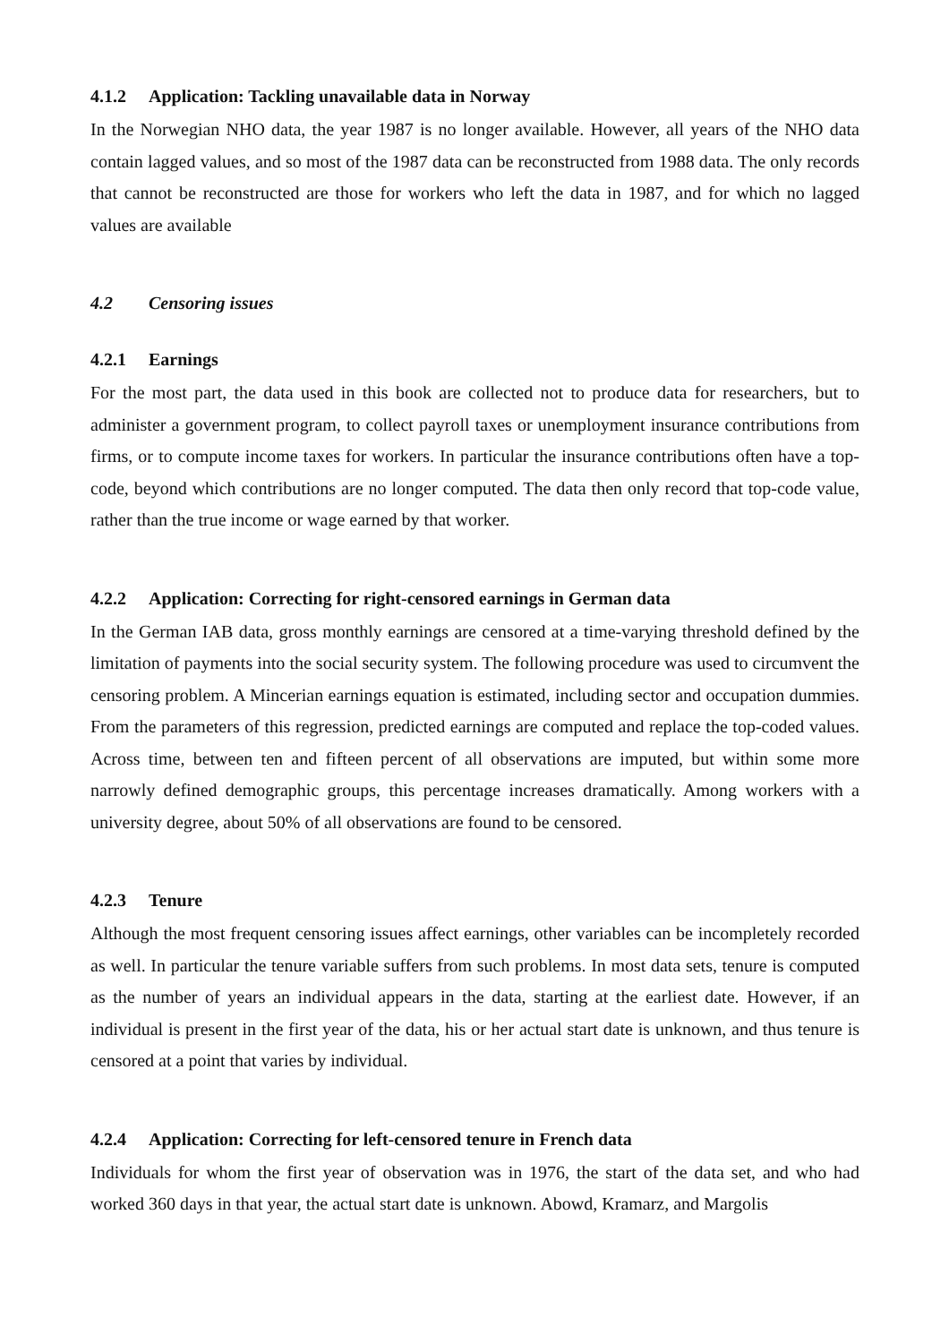4.1.2 Application: Tackling unavailable data in Norway
In the Norwegian NHO data, the year 1987 is no longer available. However, all years of the NHO data contain lagged values, and so most of the 1987 data can be reconstructed from 1988 data. The only records that cannot be reconstructed are those for workers who left the data in 1987, and for which no lagged values are available
4.2 Censoring issues
4.2.1 Earnings
For the most part, the data used in this book are collected not to produce data for researchers, but to administer a government program, to collect payroll taxes or unemployment insurance contributions from firms, or to compute income taxes for workers. In particular the insurance contributions often have a top-code, beyond which contributions are no longer computed. The data then only record that top-code value, rather than the true income or wage earned by that worker.
4.2.2 Application: Correcting for right-censored earnings in German data
In the German IAB data, gross monthly earnings are censored at a time-varying threshold defined by the limitation of payments into the social security system. The following procedure was used to circumvent the censoring problem. A Mincerian earnings equation is estimated, including sector and occupation dummies. From the parameters of this regression, predicted earnings are computed and replace the top-coded values. Across time, between ten and fifteen percent of all observations are imputed, but within some more narrowly defined demographic groups, this percentage increases dramatically. Among workers with a university degree, about 50% of all observations are found to be censored.
4.2.3 Tenure
Although the most frequent censoring issues affect earnings, other variables can be incompletely recorded as well. In particular the tenure variable suffers from such problems. In most data sets, tenure is computed as the number of years an individual appears in the data, starting at the earliest date. However, if an individual is present in the first year of the data, his or her actual start date is unknown, and thus tenure is censored at a point that varies by individual.
4.2.4 Application: Correcting for left-censored tenure in French data
Individuals for whom the first year of observation was in 1976, the start of the data set, and who had worked 360 days in that year, the actual start date is unknown. Abowd, Kramarz, and Margolis